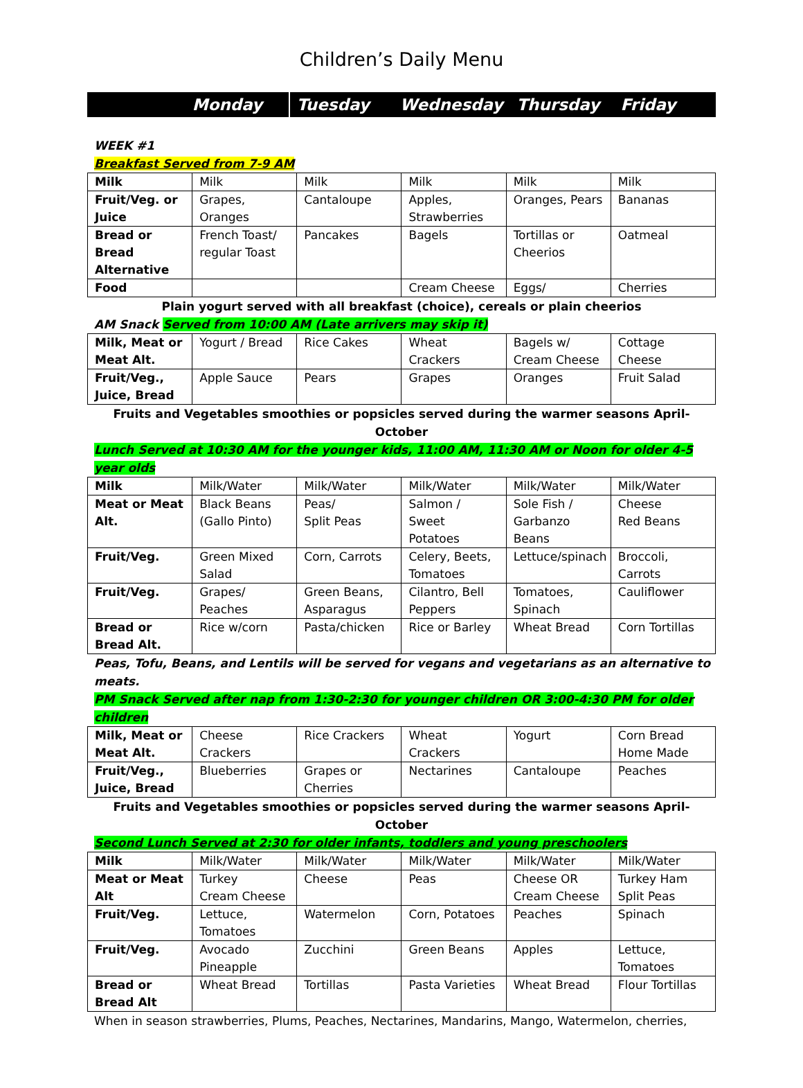Children’s Daily Menu
| | Monday | Tuesday | Wednesday | Thursday | Friday |
WEEK #1
Breakfast Served from 7-9 AM
| Milk | Milk | Milk | Milk | Milk | Milk |
| Fruit/Veg. or Juice | Grapes, Oranges | Cantaloupe | Apples, Strawberries | Oranges, Pears | Bananas |
| Bread or Bread Alternative | French Toast/ regular Toast | Pancakes | Bagels | Tortillas or Cheerios | Oatmeal |
| Food | | | Cream Cheese | Eggs/ | Cherries |
Plain yogurt served with all breakfast (choice), cereals or plain cheerios
AM Snack Served from 10:00 AM (Late arrivers may skip it)
| Milk, Meat or Meat Alt. | Yogurt / Bread | Rice Cakes | Wheat Crackers | Bagels w/ Cream Cheese | Cottage Cheese |
| Fruit/Veg., Juice, Bread | Apple Sauce | Pears | Grapes | Oranges | Fruit Salad |
Fruits and Vegetables smoothies or popsicles served during the warmer seasons April-October
Lunch Served at 10:30 AM for the younger kids, 11:00 AM, 11:30 AM or Noon for older 4-5 year olds
| Milk | Milk/Water | Milk/Water | Milk/Water | Milk/Water | Milk/Water |
| Meat or Meat Alt. | Black Beans (Gallo Pinto) | Peas/ Split Peas | Salmon / Sweet Potatoes | Sole Fish / Garbanzo Beans | Cheese Red Beans |
| Fruit/Veg. | Green Mixed Salad | Corn, Carrots | Celery, Beets, Tomatoes | Lettuce/spinach | Broccoli, Carrots |
| Fruit/Veg. | Grapes/ Peaches | Green Beans, Asparagus | Cilantro, Bell Peppers | Tomatoes, Spinach | Cauliflower |
| Bread or Bread Alt. | Rice w/corn | Pasta/chicken | Rice or Barley | Wheat Bread | Corn Tortillas |
Peas, Tofu, Beans, and Lentils will be served for vegans and vegetarians as an alternative to meats.
PM Snack Served after nap from 1:30-2:30 for younger children OR 3:00-4:30 PM for older children
| Milk, Meat or Meat Alt. | Cheese Crackers | Rice Crackers | Wheat Crackers | Yogurt | Corn Bread Home Made |
| Fruit/Veg., Juice, Bread | Blueberries | Grapes or Cherries | Nectarines | Cantaloupe | Peaches |
Fruits and Vegetables smoothies or popsicles served during the warmer seasons April-October
Second Lunch Served at 2:30 for older infants, toddlers and young preschoolers
| Milk | Milk/Water | Milk/Water | Milk/Water | Milk/Water | Milk/Water |
| Meat or Meat Alt | Turkey Cream Cheese | Cheese | Peas | Cheese OR Cream Cheese | Turkey Ham Split Peas |
| Fruit/Veg. | Lettuce, Tomatoes | Watermelon | Corn, Potatoes | Peaches | Spinach |
| Fruit/Veg. | Avocado Pineapple | Zucchini | Green Beans | Apples | Lettuce, Tomatoes |
| Bread or Bread Alt | Wheat Bread | Tortillas | Pasta Varieties | Wheat Bread | Flour Tortillas |
When in season strawberries, Plums, Peaches, Nectarines, Mandarins, Mango, Watermelon, cherries,